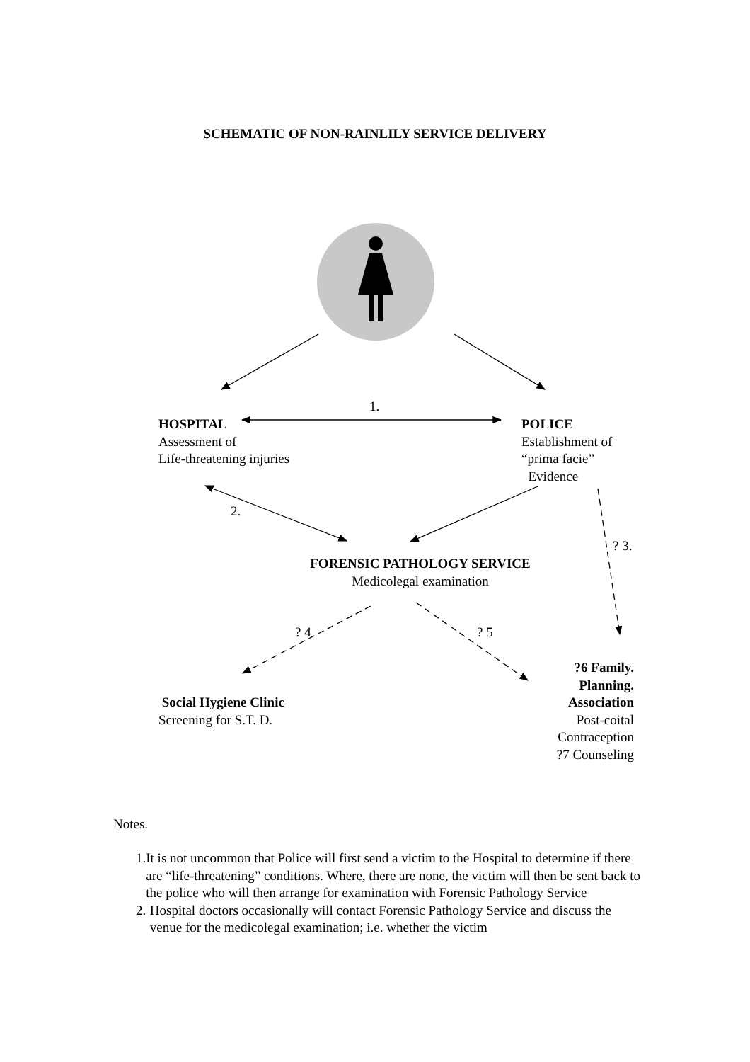SCHEMATIC OF NON-RAINLILY SERVICE DELIVERY
1.
HOSPITAL
Assessment of
Life-threatening injuries
POLICE
Establishment of
“prima facie”
Evidence
2.
? 3.
FORENSIC PATHOLOGY SERVICE
Medicolegal examination
? 4 ? 5
?6 Family.
Planning.
Association
Post-coital
Contraception
?7 Counseling
Social Hygiene Clinic
Screening for S.T. D.
Notes.
1. It is not uncommon that Police will first send a victim to the Hospital to determine if there are “life-threatening” conditions. Where, there are none, the victim will then be sent back to the police who will then arrange for examination with Forensic Pathology Service
2. Hospital doctors occasionally will contact Forensic Pathology Service and discuss the venue for the medicolegal examination; i.e. whether the victim